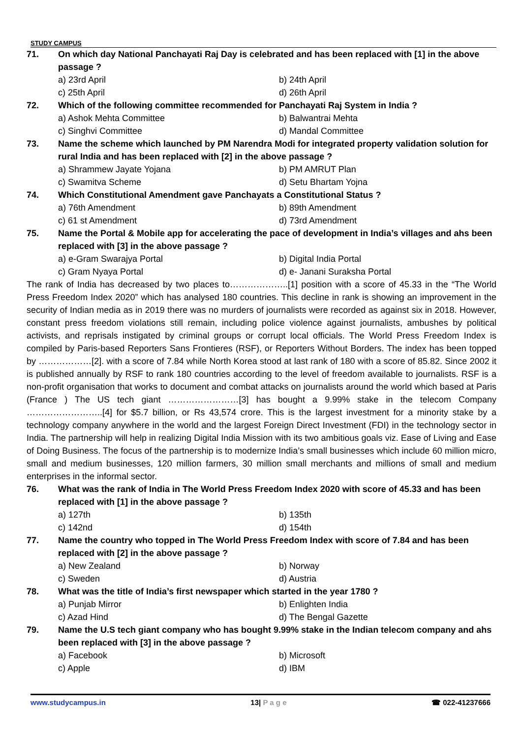STUDY CAMPUS
71. On which day National Panchayati Raj Day is celebrated and has been replaced with [1] in the above passage ?
a) 23rd April b) 24th April c) 25th April d) 26th April
72. Which of the following committee recommended for Panchayati Raj System in India ?
a) Ashok Mehta Committee b) Balwantrai Mehta c) Singhvi Committee d) Mandal Committee
73. Name the scheme which launched by PM Narendra Modi for integrated property validation solution for rural India and has been replaced with [2] in the above passage ?
a) Shrammew Jayate Yojana b) PM AMRUT Plan c) Swamitva Scheme d) Setu Bhartam Yojna
74. Which Constitutional Amendment gave Panchayats a Constitutional Status ?
a) 76th Amendment b) 89th Amendment c) 61 st Amendment d) 73rd Amendment
75. Name the Portal & Mobile app for accelerating the pace of development in India’s villages and ahs been replaced with [3] in the above passage ?
a) e-Gram Swarajya Portal b) Digital India Portal c) Gram Nyaya Portal d) e- Janani Suraksha Portal
The rank of India has decreased by two places to………………..[1] position with a score of 45.33 in the “The World Press Freedom Index 2020” which has analysed 180 countries. This decline in rank is showing an improvement in the security of Indian media as in 2019 there was no murders of journalists were recorded as against six in 2018. However, constant press freedom violations still remain, including police violence against journalists, ambushes by political activists, and reprisals instigated by criminal groups or corrupt local officials. The World Press Freedom Index is compiled by Paris-based Reporters Sans Frontieres (RSF), or Reporters Without Borders. The index has been topped by ………………[2]. with a score of 7.84 while North Korea stood at last rank of 180 with a score of 85.82. Since 2002 it is published annually by RSF to rank 180 countries according to the level of freedom available to journalists. RSF is a non-profit organisation that works to document and combat attacks on journalists around the world which based at Paris (France ) The US tech giant ……………………[3] has bought a 9.99% stake in the telecom Company ……………………..[4] for $5.7 billion, or Rs 43,574 crore. This is the largest investment for a minority stake by a technology company anywhere in the world and the largest Foreign Direct Investment (FDI) in the technology sector in India. The partnership will help in realizing Digital India Mission with its two ambitious goals viz. Ease of Living and Ease of Doing Business. The focus of the partnership is to modernize India’s small businesses which include 60 million micro, small and medium businesses, 120 million farmers, 30 million small merchants and millions of small and medium enterprises in the informal sector.
76. What was the rank of India in The World Press Freedom Index 2020 with score of 45.33 and has been replaced with [1] in the above passage ?
a) 127th b) 135th c) 142nd d) 154th
77. Name the country who topped in The World Press Freedom Index with score of 7.84 and has been replaced with [2] in the above passage ?
a) New Zealand b) Norway c) Sweden d) Austria
78. What was the title of India’s first newspaper which started in the year 1780 ?
a) Punjab Mirror b) Enlighten India c) Azad Hind d) The Bengal Gazette
79. Name the U.S tech giant company who has bought 9.99% stake in the Indian telecom company and ahs been replaced with [3] in the above passage ?
a) Facebook b) Microsoft c) Apple d) IBM
www.studycampus.in 13| P a g e ☎ 022-41237666